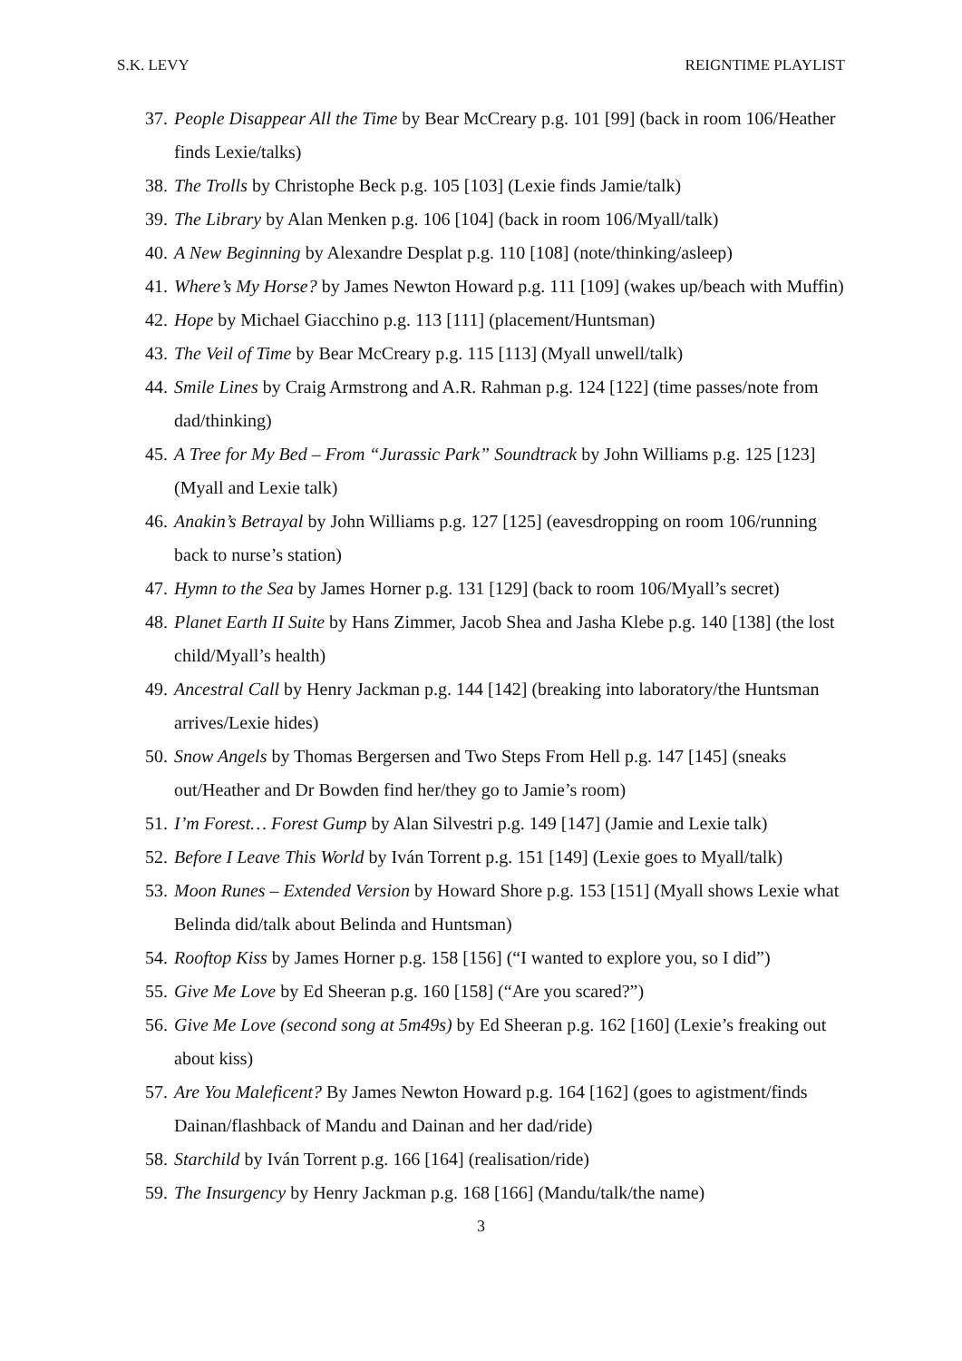S.K. LEVY REIGNTIME PLAYLIST
37. People Disappear All the Time by Bear McCreary p.g. 101 [99] (back in room 106/Heather finds Lexie/talks)
38. The Trolls by Christophe Beck p.g. 105 [103] (Lexie finds Jamie/talk)
39. The Library by Alan Menken p.g. 106 [104] (back in room 106/Myall/talk)
40. A New Beginning by Alexandre Desplat p.g. 110 [108] (note/thinking/asleep)
41. Where’s My Horse? by James Newton Howard p.g. 111 [109] (wakes up/beach with Muffin)
42. Hope by Michael Giacchino p.g. 113 [111] (placement/Huntsman)
43. The Veil of Time by Bear McCreary p.g. 115 [113] (Myall unwell/talk)
44. Smile Lines by Craig Armstrong and A.R. Rahman p.g. 124 [122] (time passes/note from dad/thinking)
45. A Tree for My Bed – From “Jurassic Park” Soundtrack by John Williams p.g. 125 [123] (Myall and Lexie talk)
46. Anakin’s Betrayal by John Williams p.g. 127 [125] (eavesdropping on room 106/running back to nurse’s station)
47. Hymn to the Sea by James Horner p.g. 131 [129] (back to room 106/Myall’s secret)
48. Planet Earth II Suite by Hans Zimmer, Jacob Shea and Jasha Klebe p.g. 140 [138] (the lost child/Myall’s health)
49. Ancestral Call by Henry Jackman p.g. 144 [142] (breaking into laboratory/the Huntsman arrives/Lexie hides)
50. Snow Angels by Thomas Bergersen and Two Steps From Hell p.g. 147 [145] (sneaks out/Heather and Dr Bowden find her/they go to Jamie’s room)
51. I’m Forest… Forest Gump by Alan Silvestri p.g. 149 [147] (Jamie and Lexie talk)
52. Before I Leave This World by Iván Torrent p.g. 151 [149] (Lexie goes to Myall/talk)
53. Moon Runes – Extended Version by Howard Shore p.g. 153 [151] (Myall shows Lexie what Belinda did/talk about Belinda and Huntsman)
54. Rooftop Kiss by James Horner p.g. 158 [156] (“I wanted to explore you, so I did”)
55. Give Me Love by Ed Sheeran p.g. 160 [158] (“Are you scared?”)
56. Give Me Love (second song at 5m49s) by Ed Sheeran p.g. 162 [160] (Lexie’s freaking out about kiss)
57. Are You Maleficent? By James Newton Howard p.g. 164 [162] (goes to agistment/finds Dainan/flashback of Mandu and Dainan and her dad/ride)
58. Starchild by Iván Torrent p.g. 166 [164] (realisation/ride)
59. The Insurgency by Henry Jackman p.g. 168 [166] (Mandu/talk/the name)
3